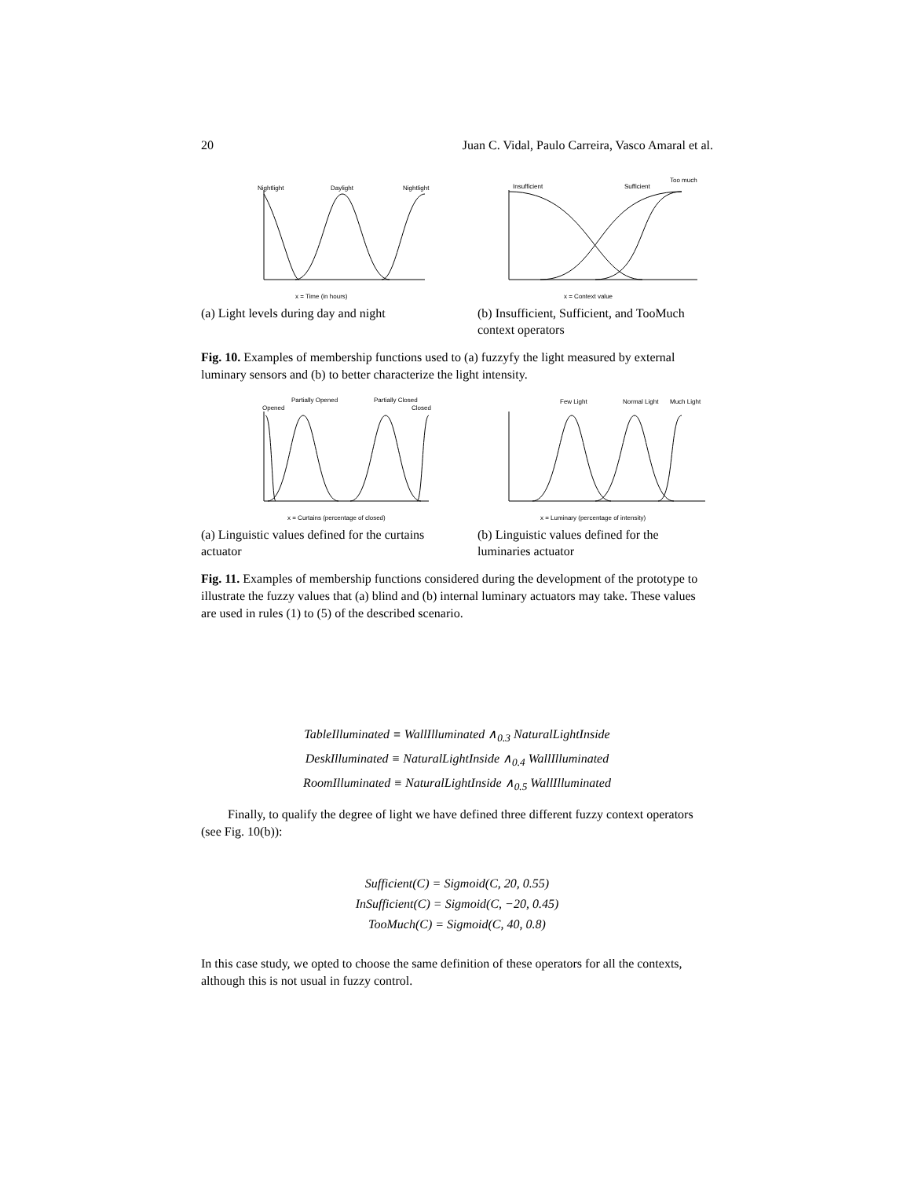20 Juan C. Vidal, Paulo Carreira, Vasco Amaral et al.
Nightlight
Daylight
Nightlight
x = Time (in hours)
(a) Light levels during day and night
Insufficient
Sufficient
Too much
x = Context value
(b) Insufficient, Sufficient, and TooMuch context operators
Fig. 10. Examples of membership functions used to (a) fuzzyfy the light measured by external luminary sensors and (b) to better characterize the light intensity.
Opened
Partially Opened
Partially Closed
Closed
x = Curtains (percentage of closed)
(a) Linguistic values defined for the curtains actuator
Few Light
Normal Light
Much Light
x = Luminary (percentage of intensity)
(b) Linguistic values defined for the luminaries actuator
Fig. 11. Examples of membership functions considered during the development of the prototype to illustrate the fuzzy values that (a) blind and (b) internal luminary actuators may take. These values are used in rules (1) to (5) of the described scenario.
TableIlluminated ≡ WallIlluminated ∧<sub>0.3</sub> NaturalLightInside
DeskIlluminated ≡ NaturalLightInside ∧<sub>0.4</sub> WallIlluminated
RoomIlluminated ≡ NaturalLightInside ∧<sub>0.5</sub> WallIlluminated
Finally, to qualify the degree of light we have defined three different fuzzy context operators (see Fig. 10(b)):
Sufficient(C) = Sigmoid(C, 20, 0.55)
InSufficient(C) = Sigmoid(C, −20, 0.45)
TooMuch(C) = Sigmoid(C, 40, 0.8)
In this case study, we opted to choose the same definition of these operators for all the contexts, although this is not usual in fuzzy control.